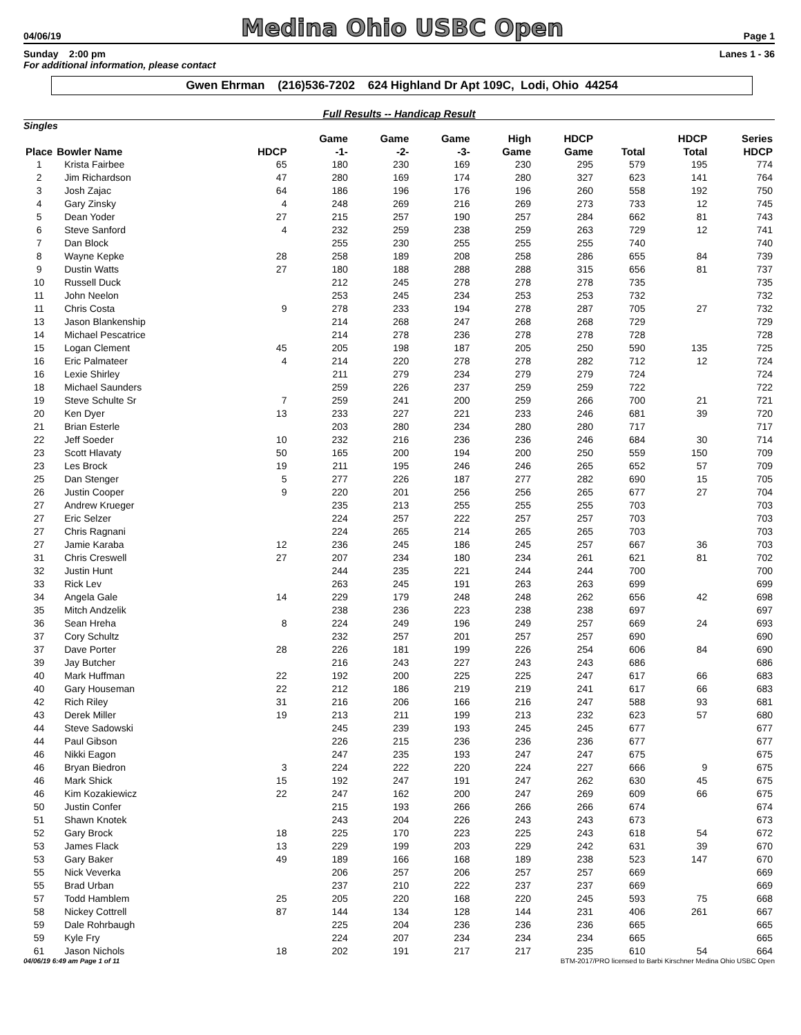04/06/19 Medina Ohio USBC Open Page 1
Sunday 2:00 pm Lanes 1 - 36
For additional information, please contact
Gwen Ehrman (216)536-7202 624 Highland Dr Apt 109C, Lodi, Ohio 44254
Full Results -- Handicap Result
Singles
| | | | Game | Game | Game | High | HDCP | | HDCP | Series |
| --- | --- | --- | --- | --- | --- | --- | --- | --- | --- | --- |
| Place | Bowler Name | HDCP | -1- | -2- | -3- | Game | Game | Total | Total | HDCP |
| 1 | Krista Fairbee | 65 | 180 | 230 | 169 | 230 | 295 | 579 | 195 | 774 |
| 2 | Jim Richardson | 47 | 280 | 169 | 174 | 280 | 327 | 623 | 141 | 764 |
| 3 | Josh Zajac | 64 | 186 | 196 | 176 | 196 | 260 | 558 | 192 | 750 |
| 4 | Gary Zinsky | 4 | 248 | 269 | 216 | 269 | 273 | 733 | 12 | 745 |
| 5 | Dean Yoder | 27 | 215 | 257 | 190 | 257 | 284 | 662 | 81 | 743 |
| 6 | Steve Sanford | 4 | 232 | 259 | 238 | 259 | 263 | 729 | 12 | 741 |
| 7 | Dan Block | | 255 | 230 | 255 | 255 | 255 | 740 | | 740 |
| 8 | Wayne Kepke | 28 | 258 | 189 | 208 | 258 | 286 | 655 | 84 | 739 |
| 9 | Dustin Watts | 27 | 180 | 188 | 288 | 288 | 315 | 656 | 81 | 737 |
| 10 | Russell Duck | | 212 | 245 | 278 | 278 | 278 | 735 | | 735 |
| 11 | John Neelon | | 253 | 245 | 234 | 253 | 253 | 732 | | 732 |
| 11 | Chris Costa | 9 | 278 | 233 | 194 | 278 | 287 | 705 | 27 | 732 |
| 13 | Jason Blankenship | | 214 | 268 | 247 | 268 | 268 | 729 | | 729 |
| 14 | Michael Pescatrice | | 214 | 278 | 236 | 278 | 278 | 728 | | 728 |
| 15 | Logan Clement | 45 | 205 | 198 | 187 | 205 | 250 | 590 | 135 | 725 |
| 16 | Eric Palmateer | 4 | 214 | 220 | 278 | 278 | 282 | 712 | 12 | 724 |
| 16 | Lexie Shirley | | 211 | 279 | 234 | 279 | 279 | 724 | | 724 |
| 18 | Michael Saunders | | 259 | 226 | 237 | 259 | 259 | 722 | | 722 |
| 19 | Steve Schulte Sr | 7 | 259 | 241 | 200 | 259 | 266 | 700 | 21 | 721 |
| 20 | Ken Dyer | 13 | 233 | 227 | 221 | 233 | 246 | 681 | 39 | 720 |
| 21 | Brian Esterle | | 203 | 280 | 234 | 280 | 280 | 717 | | 717 |
| 22 | Jeff Soeder | 10 | 232 | 216 | 236 | 236 | 246 | 684 | 30 | 714 |
| 23 | Scott Hlavaty | 50 | 165 | 200 | 194 | 200 | 250 | 559 | 150 | 709 |
| 23 | Les Brock | 19 | 211 | 195 | 246 | 246 | 265 | 652 | 57 | 709 |
| 25 | Dan Stenger | 5 | 277 | 226 | 187 | 277 | 282 | 690 | 15 | 705 |
| 26 | Justin Cooper | 9 | 220 | 201 | 256 | 256 | 265 | 677 | 27 | 704 |
| 27 | Andrew Krueger | | 235 | 213 | 255 | 255 | 255 | 703 | | 703 |
| 27 | Eric Selzer | | 224 | 257 | 222 | 257 | 257 | 703 | | 703 |
| 27 | Chris Ragnani | | 224 | 265 | 214 | 265 | 265 | 703 | | 703 |
| 27 | Jamie Karaba | 12 | 236 | 245 | 186 | 245 | 257 | 667 | 36 | 703 |
| 31 | Chris Creswell | 27 | 207 | 234 | 180 | 234 | 261 | 621 | 81 | 702 |
| 32 | Justin Hunt | | 244 | 235 | 221 | 244 | 244 | 700 | | 700 |
| 33 | Rick Lev | | 263 | 245 | 191 | 263 | 263 | 699 | | 699 |
| 34 | Angela Gale | 14 | 229 | 179 | 248 | 248 | 262 | 656 | 42 | 698 |
| 35 | Mitch Andzelik | | 238 | 236 | 223 | 238 | 238 | 697 | | 697 |
| 36 | Sean Hreha | 8 | 224 | 249 | 196 | 249 | 257 | 669 | 24 | 693 |
| 37 | Cory Schultz | | 232 | 257 | 201 | 257 | 257 | 690 | | 690 |
| 37 | Dave Porter | 28 | 226 | 181 | 199 | 226 | 254 | 606 | 84 | 690 |
| 39 | Jay Butcher | | 216 | 243 | 227 | 243 | 243 | 686 | | 686 |
| 40 | Mark Huffman | 22 | 192 | 200 | 225 | 225 | 247 | 617 | 66 | 683 |
| 40 | Gary Houseman | 22 | 212 | 186 | 219 | 219 | 241 | 617 | 66 | 683 |
| 42 | Rich Riley | 31 | 216 | 206 | 166 | 216 | 247 | 588 | 93 | 681 |
| 43 | Derek Miller | 19 | 213 | 211 | 199 | 213 | 232 | 623 | 57 | 680 |
| 44 | Steve Sadowski | | 245 | 239 | 193 | 245 | 245 | 677 | | 677 |
| 44 | Paul Gibson | | 226 | 215 | 236 | 236 | 236 | 677 | | 677 |
| 46 | Nikki Eagon | | 247 | 235 | 193 | 247 | 247 | 675 | | 675 |
| 46 | Bryan Biedron | 3 | 224 | 222 | 220 | 224 | 227 | 666 | 9 | 675 |
| 46 | Mark Shick | 15 | 192 | 247 | 191 | 247 | 262 | 630 | 45 | 675 |
| 46 | Kim Kozakiewicz | 22 | 247 | 162 | 200 | 247 | 269 | 609 | 66 | 675 |
| 50 | Justin Confer | | 215 | 193 | 266 | 266 | 266 | 674 | | 674 |
| 51 | Shawn Knotek | | 243 | 204 | 226 | 243 | 243 | 673 | | 673 |
| 52 | Gary Brock | 18 | 225 | 170 | 223 | 225 | 243 | 618 | 54 | 672 |
| 53 | James Flack | 13 | 229 | 199 | 203 | 229 | 242 | 631 | 39 | 670 |
| 53 | Gary Baker | 49 | 189 | 166 | 168 | 189 | 238 | 523 | 147 | 670 |
| 55 | Nick Veverka | | 206 | 257 | 206 | 257 | 257 | 669 | | 669 |
| 55 | Brad Urban | | 237 | 210 | 222 | 237 | 237 | 669 | | 669 |
| 57 | Todd Hamblem | 25 | 205 | 220 | 168 | 220 | 245 | 593 | 75 | 668 |
| 58 | Nickey Cottrell | 87 | 144 | 134 | 128 | 144 | 231 | 406 | 261 | 667 |
| 59 | Dale Rohrbaugh | | 225 | 204 | 236 | 236 | 236 | 665 | | 665 |
| 59 | Kyle Fry | | 224 | 207 | 234 | 234 | 234 | 665 | | 665 |
| 61 | Jason Nichols | 18 | 202 | 191 | 217 | 217 | 235 | 610 | 54 | 664 |
04/06/19 6:49 am Page 1 of 11 BTM-2017/PRO licensed to Barbi Kirschner Medina Ohio USBC Open